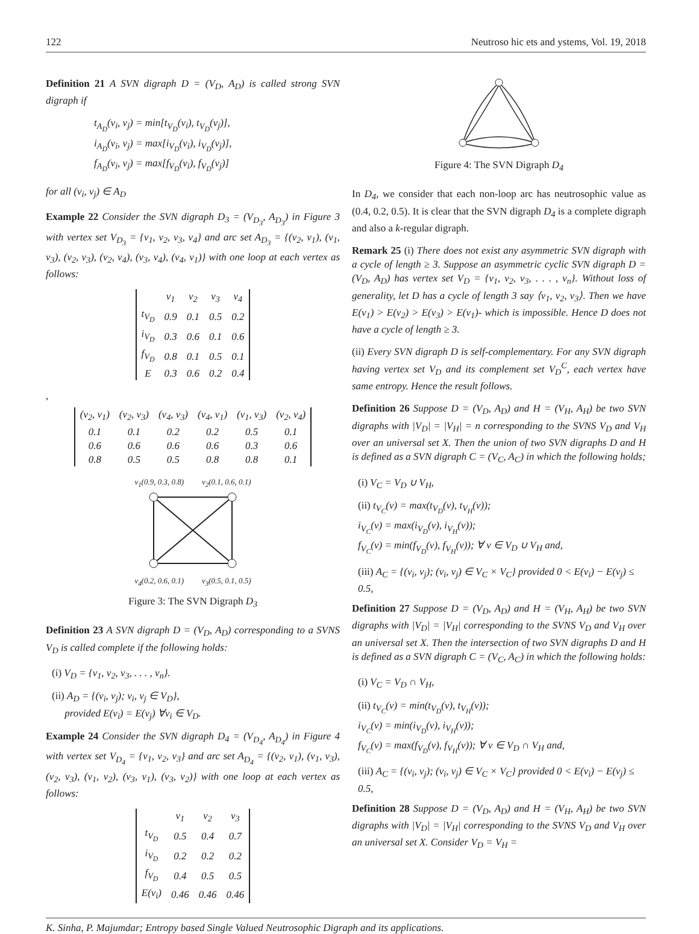122 Neutroso hic ets and ystems, Vol. 19, 2018
Definition 21 A SVN digraph D = (V<sub>D</sub>, A<sub>D</sub>) is called strong SVN digraph if
t<sub>A<sub>D</sub></sub>(v<sub>i</sub>, v<sub>j</sub>) = min[t<sub>V<sub>D</sub></sub>(v<sub>i</sub>), t<sub>V<sub>D</sub></sub>(v<sub>j</sub>)],
i<sub>A<sub>D</sub></sub>(v<sub>i</sub>, v<sub>j</sub>) = max[i<sub>V<sub>D</sub></sub>(v<sub>i</sub>), i<sub>V<sub>D</sub></sub>(v<sub>j</sub>)],
f<sub>A<sub>D</sub></sub>(v<sub>i</sub>, v<sub>j</sub>) = max[f<sub>V<sub>D</sub></sub>(v<sub>i</sub>), f<sub>V<sub>D</sub></sub>(v<sub>j</sub>)]
for all (v<sub>i</sub>, v<sub>j</sub>) ∈ A<sub>D</sub>
Example 22 Consider the SVN digraph D<sub>3</sub> = (V<sub>D<sub>3</sub></sub>, A<sub>D<sub>3</sub></sub>) in Figure 3 with vertex set V<sub>D<sub>3</sub></sub> = {v<sub>1</sub>, v<sub>2</sub>, v<sub>3</sub>, v<sub>4</sub>} and arc set A<sub>D<sub>3</sub></sub> = {(v<sub>2</sub>, v<sub>1</sub>), (v<sub>1</sub>, v<sub>3</sub>), (v<sub>2</sub>, v<sub>3</sub>), (v<sub>2</sub>, v<sub>4</sub>), (v<sub>3</sub>, v<sub>4</sub>), (v<sub>4</sub>, v<sub>1</sub>)} with one loop at each vertex as follows:
| | v<sub>1</sub> | v<sub>2</sub> | v<sub>3</sub> | v<sub>4</sub> |
| t<sub>V<sub>D</sub></sub> | 0.9 | 0.1 | 0.5 | 0.2 |
| i<sub>V<sub>D</sub></sub> | 0.3 | 0.6 | 0.1 | 0.6 |
| f<sub>V<sub>D</sub></sub> | 0.8 | 0.1 | 0.5 | 0.1 |
| E | 0.3 | 0.6 | 0.2 | 0.4 |
,
| (v<sub>2</sub>, v<sub>1</sub>) | (v<sub>2</sub>, v<sub>3</sub>) | (v<sub>4</sub>, v<sub>3</sub>) | (v<sub>4</sub>, v<sub>1</sub>) | (v<sub>1</sub>, v<sub>3</sub>) | (v<sub>2</sub>, v<sub>4</sub>) |
| 0.1 | 0.1 | 0.2 | 0.2 | 0.5 | 0.1 |
| 0.6 | 0.6 | 0.6 | 0.6 | 0.3 | 0.6 |
| 0.8 | 0.5 | 0.5 | 0.8 | 0.8 | 0.1 |
v<sub>1</sub>(0.9, 0.3, 0.8) v<sub>2</sub>(0.1, 0.6, 0.1)
v<sub>4</sub>(0.2, 0.6, 0.1) v<sub>3</sub>(0.5, 0.1, 0.5)
Figure 3: The SVN Digraph D<sub>3</sub>
Definition 23 A SVN digraph D = (V<sub>D</sub>, A<sub>D</sub>) corresponding to a SVNS V<sub>D</sub> is called complete if the following holds:
(i) V<sub>D</sub> = {v<sub>1</sub>, v<sub>2</sub>, v<sub>3</sub>, . . . , v<sub>n</sub>}.
(ii) A<sub>D</sub> = {(v<sub>i</sub>, v<sub>j</sub>); v<sub>i</sub>, v<sub>j</sub> ∈ V<sub>D</sub>},
provided E(v<sub>i</sub>) = E(v<sub>j</sub>) ∀v<sub>i</sub> ∈ V<sub>D</sub>.
Example 24 Consider the SVN digraph D<sub>4</sub> = (V<sub>D<sub>4</sub></sub>, A<sub>D<sub>4</sub></sub>) in Figure 4 with vertex set V<sub>D<sub>4</sub></sub> = {v<sub>1</sub>, v<sub>2</sub>, v<sub>3</sub>} and arc set A<sub>D<sub>4</sub></sub> = {(v<sub>2</sub>, v<sub>1</sub>), (v<sub>1</sub>, v<sub>3</sub>), (v<sub>2</sub>, v<sub>3</sub>), (v<sub>1</sub>, v<sub>2</sub>), (v<sub>3</sub>, v<sub>1</sub>), (v<sub>3</sub>, v<sub>2</sub>)} with one loop at each vertex as follows:
| | v<sub>1</sub> | v<sub>2</sub> | v<sub>3</sub> |
| t<sub>V<sub>D</sub></sub> | 0.5 | 0.4 | 0.7 |
| i<sub>V<sub>D</sub></sub> | 0.2 | 0.2 | 0.2 |
| f<sub>V<sub>D</sub></sub> | 0.4 | 0.5 | 0.5 |
| E(v<sub>i</sub>) | 0.46 | 0.46 | 0.46 |
Figure 4: The SVN Digraph D<sub>4</sub>
In D<sub>4</sub>, we consider that each non-loop arc has neutrosophic value as (0.4, 0.2, 0.5). It is clear that the SVN digraph D<sub>4</sub> is a complete digraph and also a k-regular digraph.
Remark 25 (i) There does not exist any asymmetric SVN digraph with a cycle of length ≥ 3. Suppose an asymmetric cyclic SVN digraph D = (V<sub>D</sub>, A<sub>D</sub>) has vertex set V<sub>D</sub> = {v<sub>1</sub>, v<sub>2</sub>, v<sub>3</sub>, . . . , v<sub>n</sub>}. Without loss of generality, let D has a cycle of length 3 say ⟨v<sub>1</sub>, v<sub>2</sub>, v<sub>3</sub>⟩. Then we have E(v<sub>1</sub>) > E(v<sub>2</sub>) > E(v<sub>3</sub>) > E(v<sub>1</sub>)- which is impossible. Hence D does not have a cycle of length ≥ 3.
(ii) Every SVN digraph D is self-complementary. For any SVN digraph having vertex set V<sub>D</sub> and its complement set V<sub>D</sub><sup>C</sup>, each vertex have same entropy. Hence the result follows.
Definition 26 Suppose D = (V<sub>D</sub>, A<sub>D</sub>) and H = (V<sub>H</sub>, A<sub>H</sub>) be two SVN digraphs with |V<sub>D</sub>| = |V<sub>H</sub>| = n corresponding to the SVNS V<sub>D</sub> and V<sub>H</sub> over an universal set X. Then the union of two SVN digraphs D and H is defined as a SVN digraph C = (V<sub>C</sub>, A<sub>C</sub>) in which the following holds;
(i) V<sub>C</sub> = V<sub>D</sub> ∪ V<sub>H</sub>,
(ii) t<sub>V<sub>C</sub></sub>(v) = max(t<sub>V<sub>D</sub></sub>(v), t<sub>V<sub>H</sub></sub>(v));
i<sub>V<sub>C</sub></sub>(v) = max(i<sub>V<sub>D</sub></sub>(v), i<sub>V<sub>H</sub></sub>(v));
f<sub>V<sub>C</sub></sub>(v) = min(f<sub>V<sub>D</sub></sub>(v), f<sub>V<sub>H</sub></sub>(v)); ∀ v ∈ V<sub>D</sub> ∪ V<sub>H</sub> and,
(iii) A<sub>C</sub> = {(v<sub>i</sub>, v<sub>j</sub>); (v<sub>i</sub>, v<sub>j</sub>) ∈ V<sub>C</sub> × V<sub>C</sub>} provided 0 < E(v<sub>i</sub>) − E(v<sub>j</sub>) ≤ 0.5,
Definition 27 Suppose D = (V<sub>D</sub>, A<sub>D</sub>) and H = (V<sub>H</sub>, A<sub>H</sub>) be two SVN digraphs with |V<sub>D</sub>| = |V<sub>H</sub>| corresponding to the SVNS V<sub>D</sub> and V<sub>H</sub> over an universal set X. Then the intersection of two SVN digraphs D and H is defined as a SVN digraph C = (V<sub>C</sub>, A<sub>C</sub>) in which the following holds:
(i) V<sub>C</sub> = V<sub>D</sub> ∩ V<sub>H</sub>,
(ii) t<sub>V<sub>C</sub></sub>(v) = min(t<sub>V<sub>D</sub></sub>(v), t<sub>V<sub>H</sub></sub>(v));
i<sub>V<sub>C</sub></sub>(v) = min(i<sub>V<sub>D</sub></sub>(v), i<sub>V<sub>H</sub></sub>(v));
f<sub>V<sub>C</sub></sub>(v) = max(f<sub>V<sub>D</sub></sub>(v), f<sub>V<sub>H</sub></sub>(v)); ∀ v ∈ V<sub>D</sub> ∩ V<sub>H</sub> and,
(iii) A<sub>C</sub> = {(v<sub>i</sub>, v<sub>j</sub>); (v<sub>i</sub>, v<sub>j</sub>) ∈ V<sub>C</sub> × V<sub>C</sub>} provided 0 < E(v<sub>i</sub>) − E(v<sub>j</sub>) ≤ 0.5,
Definition 28 Suppose D = (V<sub>D</sub>, A<sub>D</sub>) and H = (V<sub>H</sub>, A<sub>H</sub>) be two SVN digraphs with |V<sub>D</sub>| = |V<sub>H</sub>| corresponding to the SVNS V<sub>D</sub> and V<sub>H</sub> over an universal set X. Consider V<sub>D</sub> = V<sub>H</sub> =
K. Sinha, P. Majumdar; Entropy based Single Valued Neutrosophic Digraph and its applications.